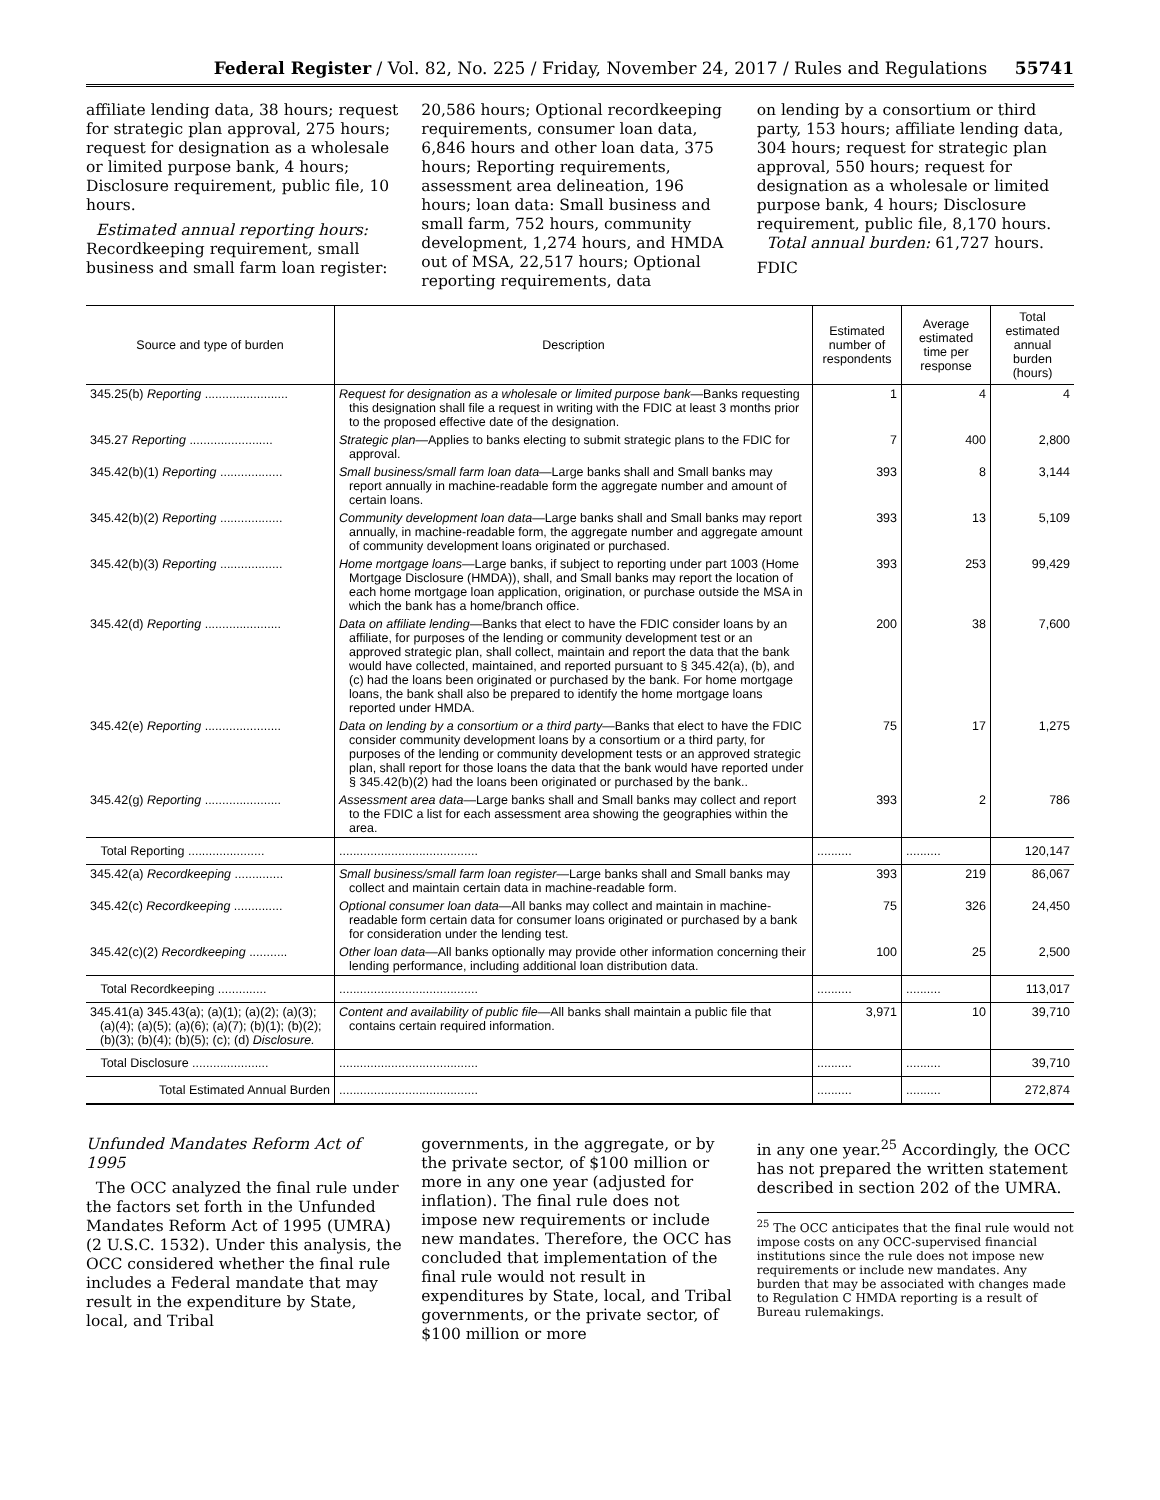Federal Register / Vol. 82, No. 225 / Friday, November 24, 2017 / Rules and Regulations 55741
affiliate lending data, 38 hours; request for strategic plan approval, 275 hours; request for designation as a wholesale or limited purpose bank, 4 hours; Disclosure requirement, public file, 10 hours.
Estimated annual reporting hours: Recordkeeping requirement, small business and small farm loan register:
20,586 hours; Optional recordkeeping requirements, consumer loan data, 6,846 hours and other loan data, 375 hours; Reporting requirements, assessment area delineation, 196 hours; loan data: Small business and small farm, 752 hours, community development, 1,274 hours, and HMDA out of MSA, 22,517 hours; Optional reporting requirements, data
on lending by a consortium or third party, 153 hours; affiliate lending data, 304 hours; request for strategic plan approval, 550 hours; request for designation as a wholesale or limited purpose bank, 4 hours; Disclosure requirement, public file, 8,170 hours.
Total annual burden: 61,727 hours.
FDIC
| Source and type of burden | Description | Estimated number of respondents | Average estimated time per response | Total estimated annual burden (hours) |
| --- | --- | --- | --- | --- |
| 345.25(b) Reporting ........................ | Request for designation as a wholesale or limited purpose bank —Banks requesting this designation shall file a request in writing with the FDIC at least 3 months prior to the proposed effective date of the designation. | 1 | 4 | 4 |
| 345.27 Reporting ........................ | Strategic plan —Applies to banks electing to submit strategic plans to the FDIC for approval. | 7 | 400 | 2,800 |
| 345.42(b)(1) Reporting .................. | Small business/small farm loan data —Large banks shall and Small banks may report annually in machine-readable form the aggregate number and amount of certain loans. | 393 | 8 | 3,144 |
| 345.42(b)(2) Reporting .................. | Community development loan data —Large banks shall and Small banks may report annually, in machine-readable form, the aggregate number and aggregate amount of community development loans originated or purchased. | 393 | 13 | 5,109 |
| 345.42(b)(3) Reporting .................. | Home mortgage loans —Large banks, if subject to reporting under part 1003 (Home Mortgage Disclosure (HMDA)), shall, and Small banks may report the location of each home mortgage loan application, origination, or purchase outside the MSA in which the bank has a home/branch office. | 393 | 253 | 99,429 |
| 345.42(d) Reporting ...................... | Data on affiliate lending —Banks that elect to have the FDIC consider loans by an affiliate, for purposes of the lending or community development test or an approved strategic plan, shall collect, maintain and report the data that the bank would have collected, maintained, and reported pursuant to § 345.42(a), (b), and (c) had the loans been originated or purchased by the bank. For home mortgage loans, the bank shall also be prepared to identify the home mortgage loans reported under HMDA. | 200 | 38 | 7,600 |
| 345.42(e) Reporting ...................... | Data on lending by a consortium or a third party —Banks that elect to have the FDIC consider community development loans by a consortium or a third party, for purposes of the lending or community development tests or an approved strategic plan, shall report for those loans the data that the bank would have reported under § 345.42(b)(2) had the loans been originated or purchased by the bank.. | 75 | 17 | 1,275 |
| 345.42(g) Reporting ...................... | Assessment area data —Large banks shall and Small banks may collect and report to the FDIC a list for each assessment area showing the geographies within the area. | 393 | 2 | 786 |
| Total Reporting ...................... | ........................................ | .......... | .......... | 120,147 |
| 345.42(a) Recordkeeping .............. | Small business/small farm loan register —Large banks shall and Small banks may collect and maintain certain data in machine-readable form. | 393 | 219 | 86,067 |
| 345.42(c) Recordkeeping .............. | Optional consumer loan data —All banks may collect and maintain in machine-readable form certain data for consumer loans originated or purchased by a bank for consideration under the lending test. | 75 | 326 | 24,450 |
| 345.42(c)(2) Recordkeeping ........... | Other loan data —All banks optionally may provide other information concerning their lending performance, including additional loan distribution data. | 100 | 25 | 2,500 |
| Total Recordkeeping .............. | ........................................ | .......... | .......... | 113,017 |
| 345.41(a) 345.43(a); (a)(1); (a)(2); (a)(3); (a)(4); (a)(5); (a)(6); (a)(7); (b)(1); (b)(2); (b)(3); (b)(4); (b)(5); (c); (d) Disclosure. | Content and availability of public file —All banks shall maintain a public file that contains certain required information. | 3,971 | 10 | 39,710 |
| Total Disclosure ...................... | ........................................ | .......... | .......... | 39,710 |
| Total Estimated Annual Burden | ........................................ | .......... | .......... | 272,874 |
Unfunded Mandates Reform Act of 1995
The OCC analyzed the final rule under the factors set forth in the Unfunded Mandates Reform Act of 1995 (UMRA) (2 U.S.C. 1532). Under this analysis, the OCC considered whether the final rule includes a Federal mandate that may result in the expenditure by State, local, and Tribal
governments, in the aggregate, or by the private sector, of $100 million or more in any one year (adjusted for inflation). The final rule does not impose new requirements or include new mandates. Therefore, the OCC has concluded that implementation of the final rule would not result in expenditures by State, local, and Tribal governments, or the private sector, of $100 million or more
in any one year.<sup>25</sup> Accordingly, the OCC has not prepared the written statement described in section 202 of the UMRA.
<sup>25</sup> The OCC anticipates that the final rule would not impose costs on any OCC-supervised financial institutions since the rule does not impose new requirements or include new mandates. Any burden that may be associated with changes made to Regulation C HMDA reporting is a result of Bureau rulemakings.